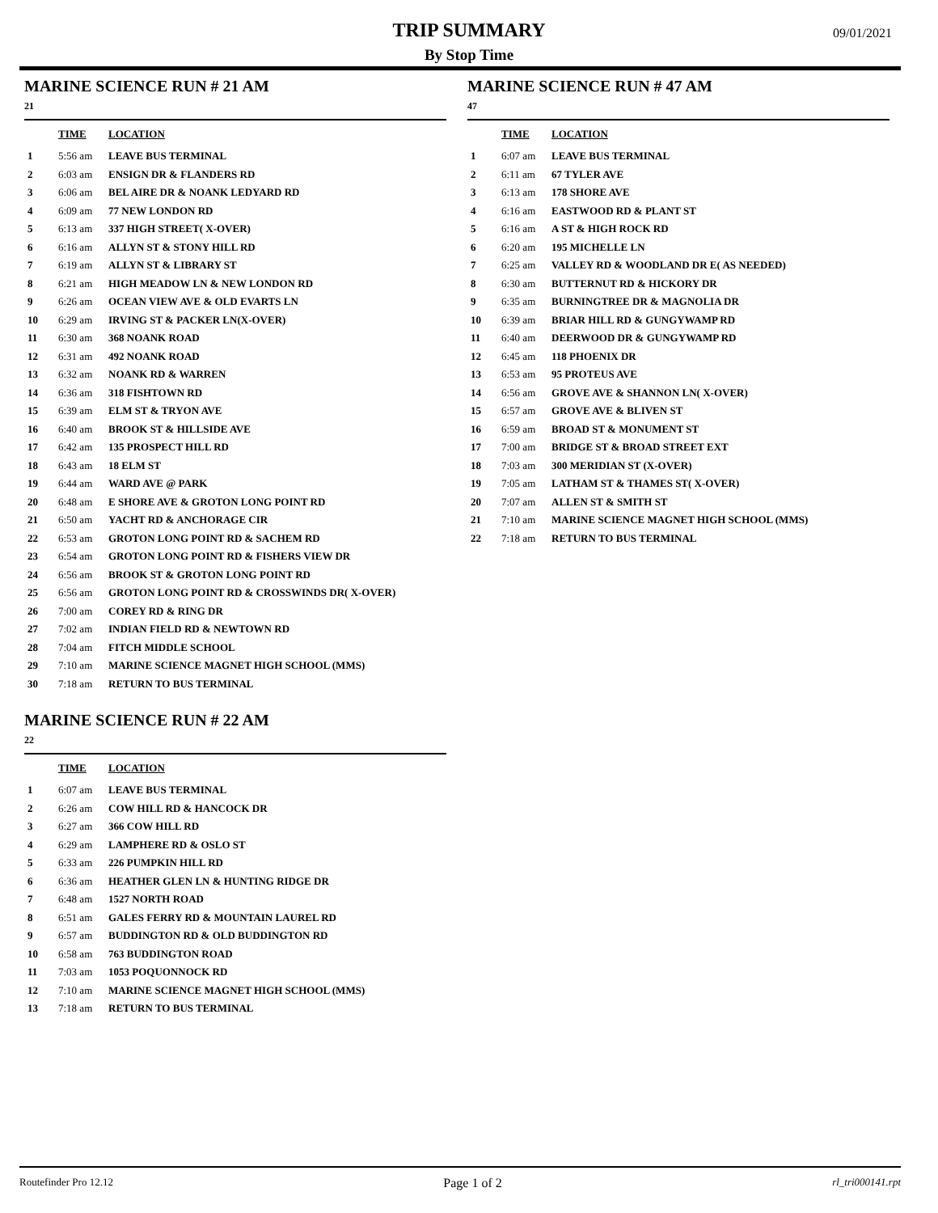TRIP SUMMARY
By Stop Time
09/01/2021
MARINE SCIENCE RUN # 21 AM
21
| | TIME | LOCATION |
| --- | --- | --- |
| 1 | 5:56 am | LEAVE BUS TERMINAL |
| 2 | 6:03 am | ENSIGN DR & FLANDERS RD |
| 3 | 6:06 am | BEL AIRE DR & NOANK LEDYARD RD |
| 4 | 6:09 am | 77 NEW LONDON RD |
| 5 | 6:13 am | 337 HIGH STREET( X-OVER) |
| 6 | 6:16 am | ALLYN ST & STONY HILL RD |
| 7 | 6:19 am | ALLYN ST & LIBRARY ST |
| 8 | 6:21 am | HIGH MEADOW LN & NEW LONDON RD |
| 9 | 6:26 am | OCEAN VIEW AVE & OLD EVARTS LN |
| 10 | 6:29 am | IRVING ST & PACKER LN(X-OVER) |
| 11 | 6:30 am | 368 NOANK ROAD |
| 12 | 6:31 am | 492 NOANK ROAD |
| 13 | 6:32 am | NOANK RD & WARREN |
| 14 | 6:36 am | 318 FISHTOWN RD |
| 15 | 6:39 am | ELM ST & TRYON AVE |
| 16 | 6:40 am | BROOK ST & HILLSIDE AVE |
| 17 | 6:42 am | 135 PROSPECT HILL RD |
| 18 | 6:43 am | 18 ELM ST |
| 19 | 6:44 am | WARD AVE @ PARK |
| 20 | 6:48 am | E SHORE AVE & GROTON LONG POINT RD |
| 21 | 6:50 am | YACHT RD & ANCHORAGE CIR |
| 22 | 6:53 am | GROTON LONG POINT RD & SACHEM RD |
| 23 | 6:54 am | GROTON LONG POINT RD & FISHERS VIEW DR |
| 24 | 6:56 am | BROOK ST & GROTON LONG POINT RD |
| 25 | 6:56 am | GROTON LONG POINT RD & CROSSWINDS DR( X-OVER) |
| 26 | 7:00 am | COREY RD & RING DR |
| 27 | 7:02 am | INDIAN FIELD RD & NEWTOWN RD |
| 28 | 7:04 am | FITCH MIDDLE SCHOOL |
| 29 | 7:10 am | MARINE SCIENCE MAGNET HIGH SCHOOL (MMS) |
| 30 | 7:18 am | RETURN TO BUS TERMINAL |
MARINE SCIENCE RUN # 22 AM
22
| | TIME | LOCATION |
| --- | --- | --- |
| 1 | 6:07 am | LEAVE BUS TERMINAL |
| 2 | 6:26 am | COW HILL RD & HANCOCK DR |
| 3 | 6:27 am | 366 COW HILL RD |
| 4 | 6:29 am | LAMPHERE RD & OSLO ST |
| 5 | 6:33 am | 226 PUMPKIN HILL RD |
| 6 | 6:36 am | HEATHER GLEN LN & HUNTING RIDGE DR |
| 7 | 6:48 am | 1527 NORTH ROAD |
| 8 | 6:51 am | GALES FERRY RD & MOUNTAIN LAUREL RD |
| 9 | 6:57 am | BUDDINGTON RD & OLD BUDDINGTON RD |
| 10 | 6:58 am | 763 BUDDINGTON ROAD |
| 11 | 7:03 am | 1053 POQUONNOCK RD |
| 12 | 7:10 am | MARINE SCIENCE MAGNET HIGH SCHOOL (MMS) |
| 13 | 7:18 am | RETURN TO BUS TERMINAL |
MARINE SCIENCE RUN # 47 AM
47
| | TIME | LOCATION |
| --- | --- | --- |
| 1 | 6:07 am | LEAVE BUS TERMINAL |
| 2 | 6:11 am | 67 TYLER AVE |
| 3 | 6:13 am | 178 SHORE AVE |
| 4 | 6:16 am | EASTWOOD RD & PLANT ST |
| 5 | 6:16 am | A ST & HIGH ROCK RD |
| 6 | 6:20 am | 195 MICHELLE LN |
| 7 | 6:25 am | VALLEY RD & WOODLAND DR E( AS NEEDED) |
| 8 | 6:30 am | BUTTERNUT RD & HICKORY DR |
| 9 | 6:35 am | BURNINGTREE DR & MAGNOLIA DR |
| 10 | 6:39 am | BRIAR HILL RD & GUNGYWAMP RD |
| 11 | 6:40 am | DEERWOOD DR & GUNGYWAMP RD |
| 12 | 6:45 am | 118 PHOENIX DR |
| 13 | 6:53 am | 95 PROTEUS AVE |
| 14 | 6:56 am | GROVE AVE & SHANNON LN( X-OVER) |
| 15 | 6:57 am | GROVE AVE & BLIVEN ST |
| 16 | 6:59 am | BROAD ST & MONUMENT ST |
| 17 | 7:00 am | BRIDGE ST & BROAD STREET EXT |
| 18 | 7:03 am | 300 MERIDIAN ST (X-OVER) |
| 19 | 7:05 am | LATHAM ST & THAMES ST( X-OVER) |
| 20 | 7:07 am | ALLEN ST & SMITH ST |
| 21 | 7:10 am | MARINE SCIENCE MAGNET HIGH SCHOOL (MMS) |
| 22 | 7:18 am | RETURN TO BUS TERMINAL |
Routefinder Pro 12.12 Page 1 of 2 rl_tri000141.rpt